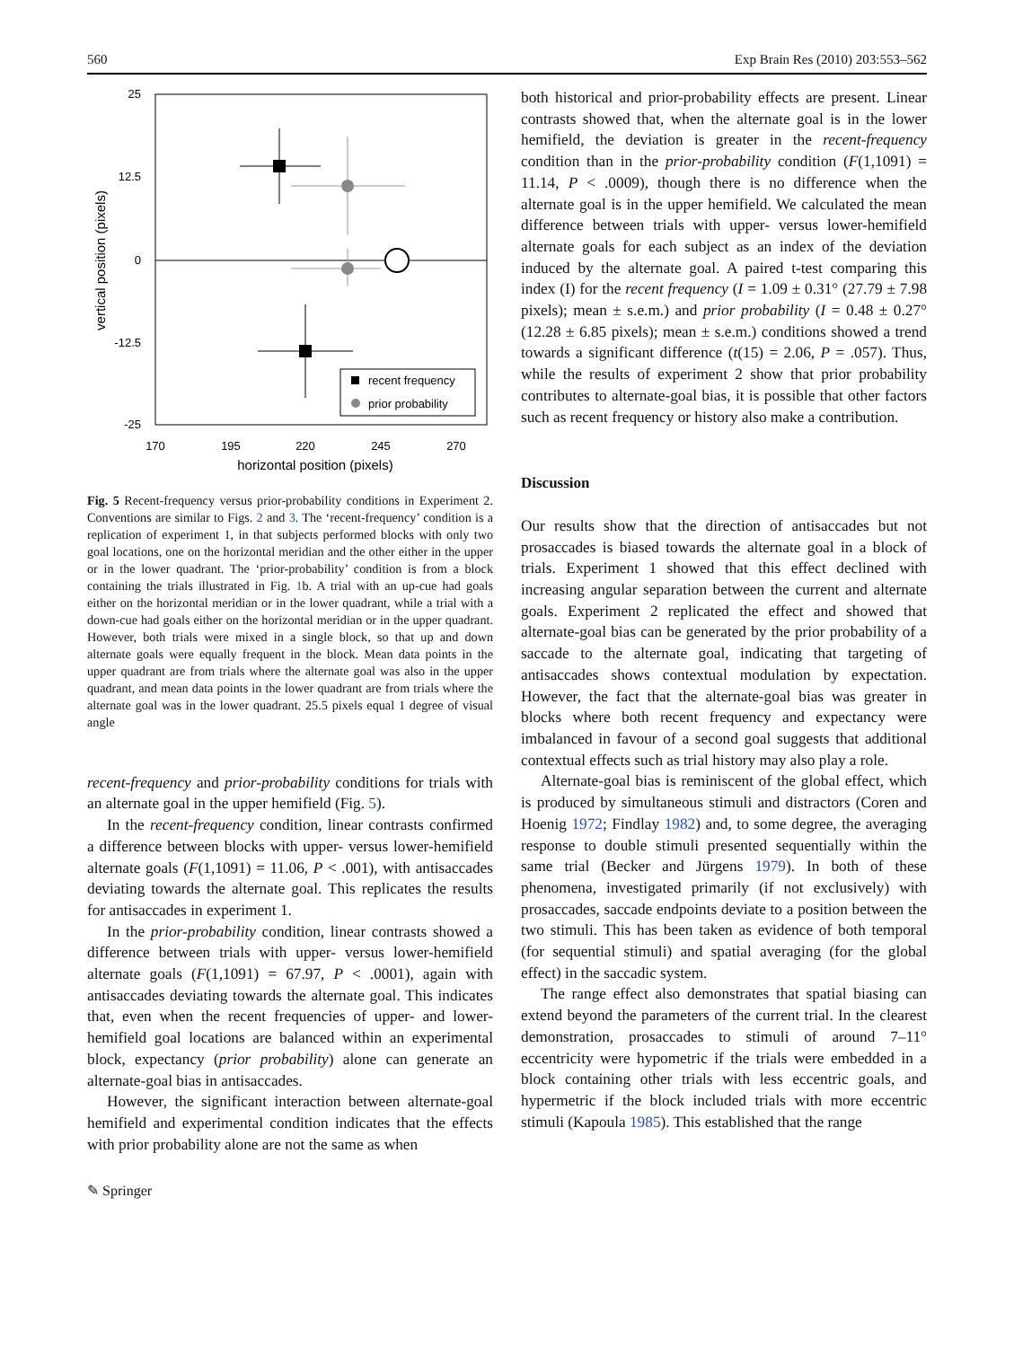560 Exp Brain Res (2010) 203:553–562
25
12.5
0
-12.5
-25
170
195
220
245
270
horizontal position (pixels)
vertical position (pixels)
recent frequency
prior probability
Fig. 5 Recent-frequency versus prior-probability conditions in Experiment 2. Conventions are similar to Figs. 2 and 3. The ‘recent-frequency’ condition is a replication of experiment 1, in that subjects performed blocks with only two goal locations, one on the horizontal meridian and the other either in the upper or in the lower quadrant. The ‘prior-probability’ condition is from a block containing the trials illustrated in Fig. 1b. A trial with an up-cue had goals either on the horizontal meridian or in the lower quadrant, while a trial with a down-cue had goals either on the horizontal meridian or in the upper quadrant. However, both trials were mixed in a single block, so that up and down alternate goals were equally frequent in the block. Mean data points in the upper quadrant are from trials where the alternate goal was also in the upper quadrant, and mean data points in the lower quadrant are from trials where the alternate goal was in the lower quadrant. 25.5 pixels equal 1 degree of visual angle
recent-frequency and prior-probability conditions for trials with an alternate goal in the upper hemifield (Fig. 5).
In the recent-frequency condition, linear contrasts confirmed a difference between blocks with upper- versus lower-hemifield alternate goals (F(1,1091) = 11.06, P < .001), with antisaccades deviating towards the alternate goal. This replicates the results for antisaccades in experiment 1.
In the prior-probability condition, linear contrasts showed a difference between trials with upper- versus lower-hemifield alternate goals (F(1,1091) = 67.97, P < .0001), again with antisaccades deviating towards the alternate goal. This indicates that, even when the recent frequencies of upper- and lower-hemifield goal locations are balanced within an experimental block, expectancy (prior probability) alone can generate an alternate-goal bias in antisaccades.
However, the significant interaction between alternate-goal hemifield and experimental condition indicates that the effects with prior probability alone are not the same as when
both historical and prior-probability effects are present. Linear contrasts showed that, when the alternate goal is in the lower hemifield, the deviation is greater in the recent-frequency condition than in the prior-probability condition (F(1,1091) = 11.14, P < .0009), though there is no difference when the alternate goal is in the upper hemifield. We calculated the mean difference between trials with upper- versus lower-hemifield alternate goals for each subject as an index of the deviation induced by the alternate goal. A paired t-test comparing this index (I) for the recent frequency (I = 1.09 ± 0.31° (27.79 ± 7.98 pixels); mean ± s.e.m.) and prior probability (I = 0.48 ± 0.27° (12.28 ± 6.85 pixels); mean ± s.e.m.) conditions showed a trend towards a significant difference (t(15) = 2.06, P = .057). Thus, while the results of experiment 2 show that prior probability contributes to alternate-goal bias, it is possible that other factors such as recent frequency or history also make a contribution.
Discussion
Our results show that the direction of antisaccades but not prosaccades is biased towards the alternate goal in a block of trials. Experiment 1 showed that this effect declined with increasing angular separation between the current and alternate goals. Experiment 2 replicated the effect and showed that alternate-goal bias can be generated by the prior probability of a saccade to the alternate goal, indicating that targeting of antisaccades shows contextual modulation by expectation. However, the fact that the alternate-goal bias was greater in blocks where both recent frequency and expectancy were imbalanced in favour of a second goal suggests that additional contextual effects such as trial history may also play a role.
Alternate-goal bias is reminiscent of the global effect, which is produced by simultaneous stimuli and distractors (Coren and Hoenig 1972; Findlay 1982) and, to some degree, the averaging response to double stimuli presented sequentially within the same trial (Becker and Jürgens 1979). In both of these phenomena, investigated primarily (if not exclusively) with prosaccades, saccade endpoints deviate to a position between the two stimuli. This has been taken as evidence of both temporal (for sequential stimuli) and spatial averaging (for the global effect) in the saccadic system.
The range effect also demonstrates that spatial biasing can extend beyond the parameters of the current trial. In the clearest demonstration, prosaccades to stimuli of around 7–11° eccentricity were hypometric if the trials were embedded in a block containing other trials with less eccentric goals, and hypermetric if the block included trials with more eccentric stimuli (Kapoula 1985). This established that the range
✎ Springer